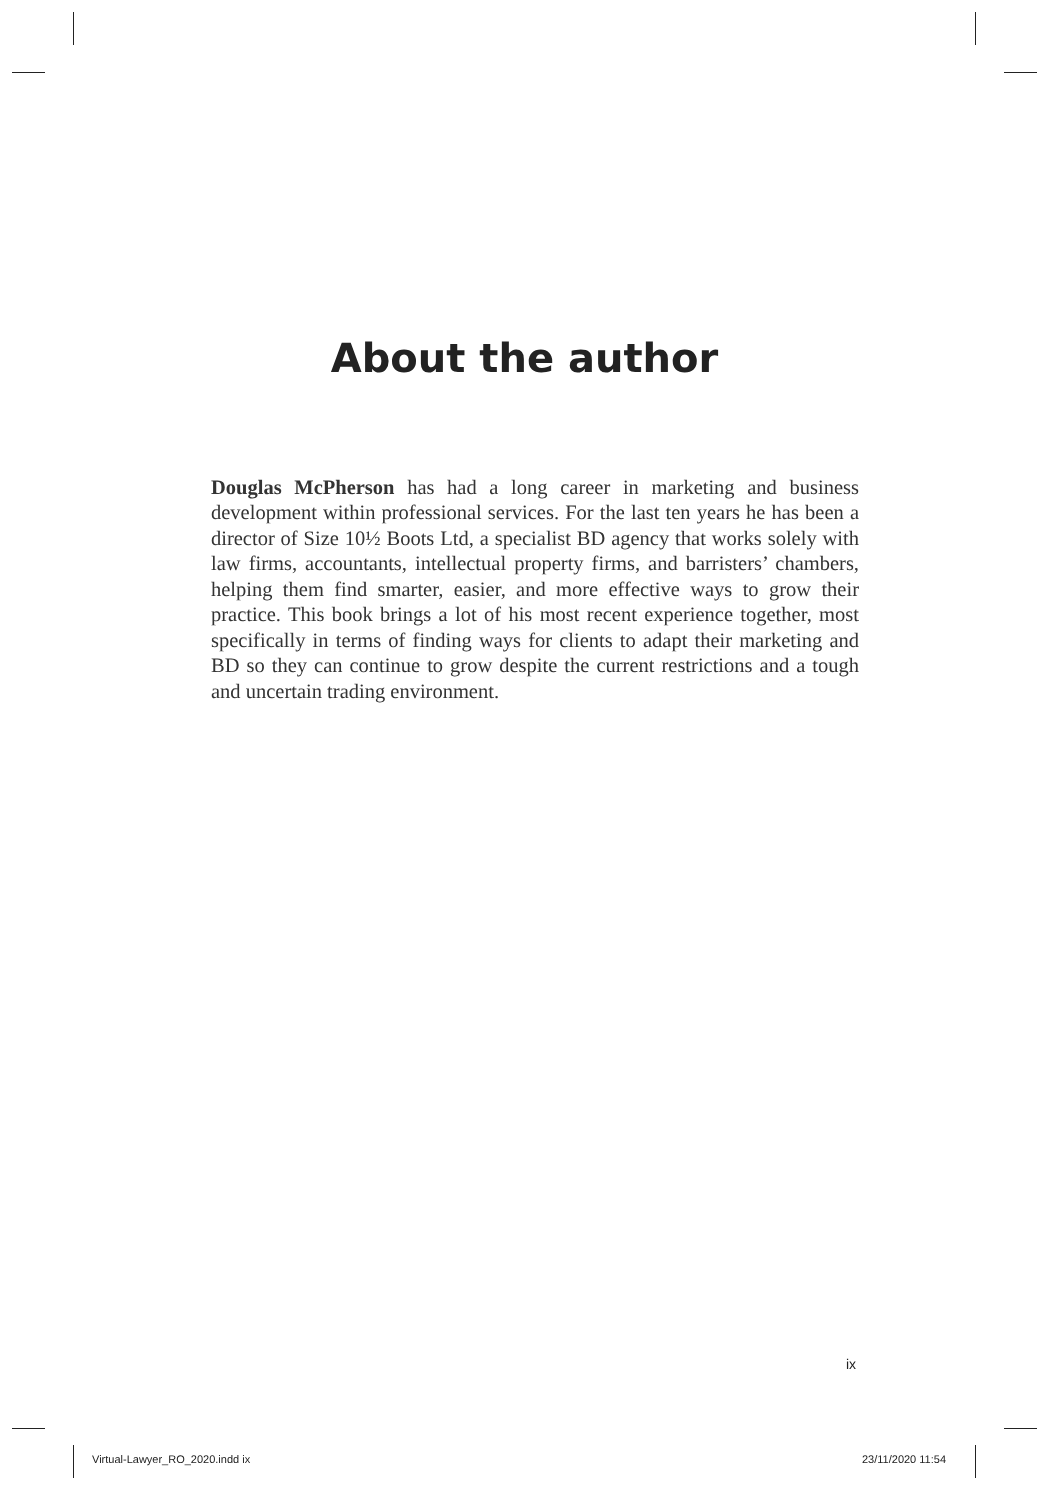About the author
Douglas McPherson has had a long career in marketing and business development within professional services. For the last ten years he has been a director of Size 10½ Boots Ltd, a specialist BD agency that works solely with law firms, accountants, intellectual property firms, and barristers’ chambers, helping them find smarter, easier, and more effective ways to grow their practice. This book brings a lot of his most recent experience together, most specifically in terms of finding ways for clients to adapt their marketing and BD so they can continue to grow despite the current restrictions and a tough and uncertain trading environment.
ix
Virtual-Lawyer_RO_2020.indd ix 23/11/2020 11:54